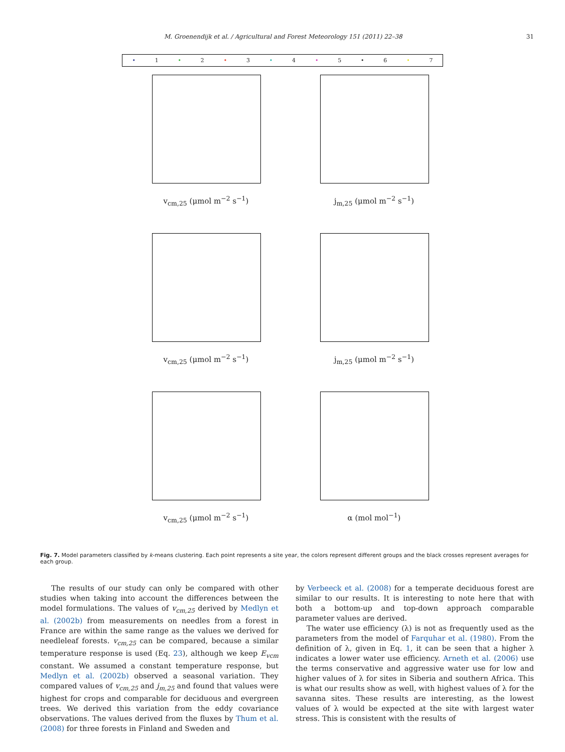M. Groenendijk et al. / Agricultural and Forest Meteorology 151 (2011) 22–38 31
• 1 • 2 • 3 • 4 • 5 • 6 • 7
v<sub>cm,25</sub> (μmol m<sup>−2</sup> s<sup>−1</sup>)
j<sub>m,25</sub> (μmol m<sup>−2</sup> s<sup>−1</sup>)
v<sub>cm,25</sub> (μmol m<sup>−2</sup> s<sup>−1</sup>)
j<sub>m,25</sub> (μmol m<sup>−2</sup> s<sup>−1</sup>)
v<sub>cm,25</sub> (μmol m<sup>−2</sup> s<sup>−1</sup>)
α (mol mol<sup>−1</sup>)
Fig. 7. Model parameters classified by k-means clustering. Each point represents a site year, the colors represent different groups and the black crosses represent averages for each group.
The results of our study can only be compared with other studies when taking into account the differences between the model formulations. The values of v<sub>cm,25</sub> derived by Medlyn et al. (2002b) from measurements on needles from a forest in France are within the same range as the values we derived for needleleaf forests. v<sub>cm,25</sub> can be compared, because a similar temperature response is used (Eq. 23), although we keep E<sub>vcm</sub> constant. We assumed a constant temperature response, but Medlyn et al. (2002b) observed a seasonal variation. They compared values of v<sub>cm,25</sub> and j<sub>m,25</sub> and found that values were highest for crops and comparable for deciduous and evergreen trees. We derived this variation from the eddy covariance observations. The values derived from the fluxes by Thum et al. (2008) for three forests in Finland and Sweden and
by Verbeeck et al. (2008) for a temperate deciduous forest are similar to our results. It is interesting to note here that with both a bottom-up and top-down approach comparable parameter values are derived.
The water use efficiency (λ) is not as frequently used as the parameters from the model of Farquhar et al. (1980). From the definition of λ, given in Eq. 1, it can be seen that a higher λ indicates a lower water use efficiency. Arneth et al. (2006) use the terms conservative and aggressive water use for low and higher values of λ for sites in Siberia and southern Africa. This is what our results show as well, with highest values of λ for the savanna sites. These results are interesting, as the lowest values of λ would be expected at the site with largest water stress. This is consistent with the results of